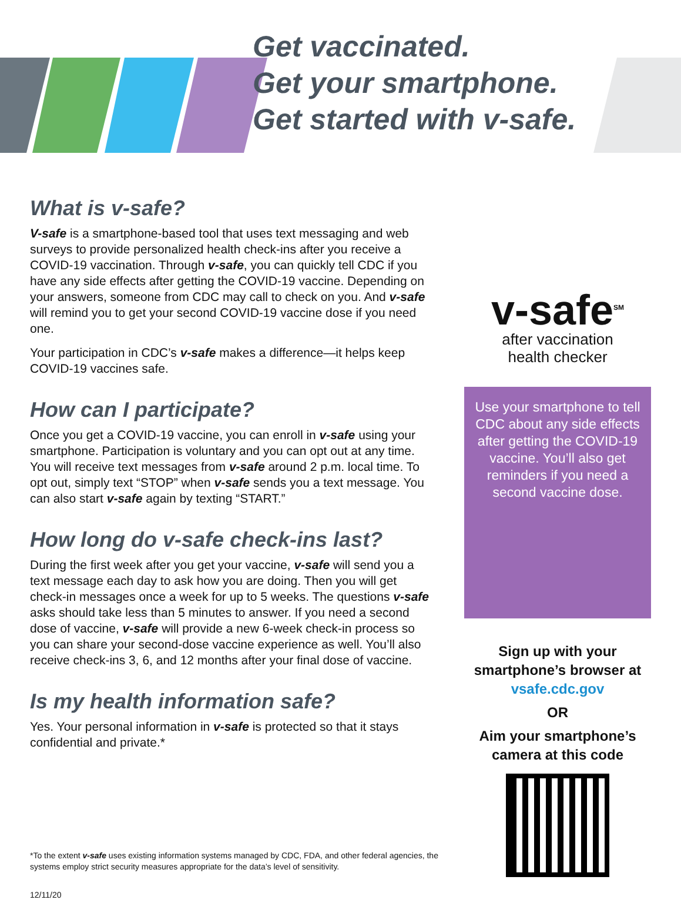Get vaccinated.
Get your smartphone.
Get started with v-safe.
What is v-safe?
V-safe is a smartphone-based tool that uses text messaging and web surveys to provide personalized health check-ins after you receive a COVID-19 vaccination. Through v-safe, you can quickly tell CDC if you have any side effects after getting the COVID-19 vaccine. Depending on your answers, someone from CDC may call to check on you. And v-safe will remind you to get your second COVID-19 vaccine dose if you need one.
Your participation in CDC’s v-safe makes a difference—it helps keep COVID-19 vaccines safe.
How can I participate?
Once you get a COVID-19 vaccine, you can enroll in v-safe using your smartphone. Participation is voluntary and you can opt out at any time. You will receive text messages from v-safe around 2 p.m. local time. To opt out, simply text “STOP” when v-safe sends you a text message. You can also start v-safe again by texting “START.”
How long do v-safe check-ins last?
During the first week after you get your vaccine, v-safe will send you a text message each day to ask how you are doing. Then you will get check-in messages once a week for up to 5 weeks. The questions v-safe asks should take less than 5 minutes to answer. If you need a second dose of vaccine, v-safe will provide a new 6-week check-in process so you can share your second-dose vaccine experience as well. You’ll also receive check-ins 3, 6, and 12 months after your final dose of vaccine.
Is my health information safe?
Yes. Your personal information in v-safe is protected so that it stays confidential and private.*
v-safe<sup>SM</sup>
after vaccination
health checker
Use your smartphone to tell CDC about any side effects after getting the COVID-19 vaccine. You’ll also get reminders if you need a second vaccine dose.
Sign up with your smartphone’s browser at
vsafe.cdc.gov
OR
Aim your smartphone’s camera at this code
*To the extent v-safe uses existing information systems managed by CDC, FDA, and other federal agencies, the systems employ strict security measures appropriate for the data’s level of sensitivity.
12/11/20